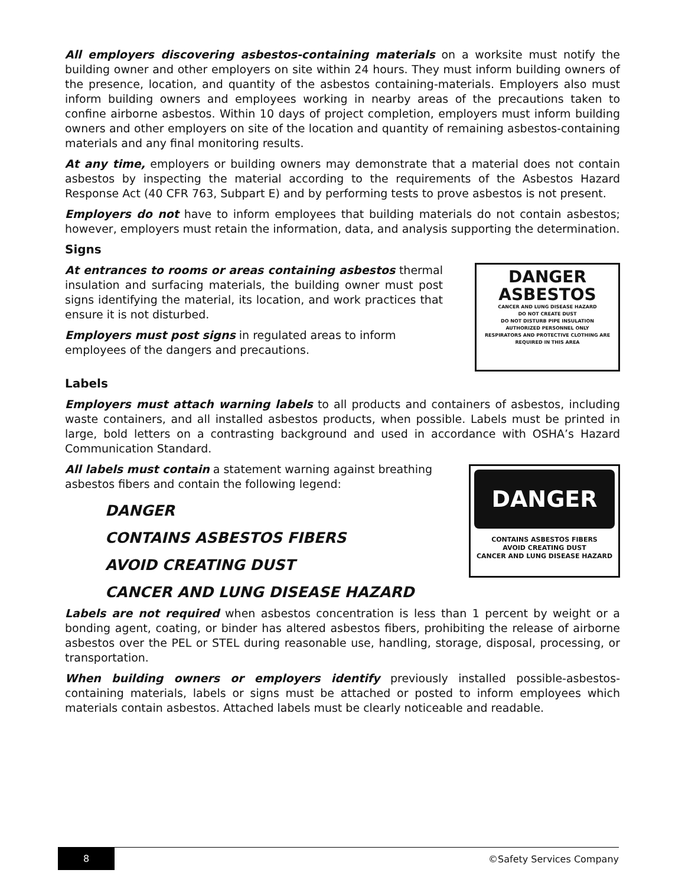All employers discovering asbestos-containing materials on a worksite must notify the building owner and other employers on site within 24 hours. They must inform building owners of the presence, location, and quantity of the asbestos containing-materials. Employers also must inform building owners and employees working in nearby areas of the precautions taken to confine airborne asbestos. Within 10 days of project completion, employers must inform building owners and other employers on site of the location and quantity of remaining asbestos-containing materials and any final monitoring results.
At any time, employers or building owners may demonstrate that a material does not contain asbestos by inspecting the material according to the requirements of the Asbestos Hazard Response Act (40 CFR 763, Subpart E) and by performing tests to prove asbestos is not present.
Employers do not have to inform employees that building materials do not contain asbestos; however, employers must retain the information, data, and analysis supporting the determination.
Signs
At entrances to rooms or areas containing asbestos thermal insulation and surfacing materials, the building owner must post signs identifying the material, its location, and work practices that ensure it is not disturbed.
Employers must post signs in regulated areas to inform employees of the dangers and precautions.
DANGER
ASBESTOS
CANCER AND LUNG DISEASE HAZARD
DO NOT CREATE DUST
DO NOT DISTURB PIPE INSULATION
AUTHORIZED PERSONNEL ONLY
RESPIRATORS AND PROTECTIVE CLOTHING ARE REQUIRED IN THIS AREA
Labels
Employers must attach warning labels to all products and containers of asbestos, including waste containers, and all installed asbestos products, when possible. Labels must be printed in large, bold letters on a contrasting background and used in accordance with OSHA’s Hazard Communication Standard.
All labels must contain a statement warning against breathing asbestos fibers and contain the following legend:
DANGER
CONTAINS ASBESTOS FIBERS
AVOID CREATING DUST
CANCER AND LUNG DISEASE HAZARD
DANGER
CONTAINS ASBESTOS FIBERS
AVOID CREATING DUST
CANCER AND LUNG DISEASE HAZARD
Labels are not required when asbestos concentration is less than 1 percent by weight or a bonding agent, coating, or binder has altered asbestos fibers, prohibiting the release of airborne asbestos over the PEL or STEL during reasonable use, handling, storage, disposal, processing, or transportation.
When building owners or employers identify previously installed possible-asbestos-containing materials, labels or signs must be attached or posted to inform employees which materials contain asbestos. Attached labels must be clearly noticeable and readable.
8
©Safety Services Company